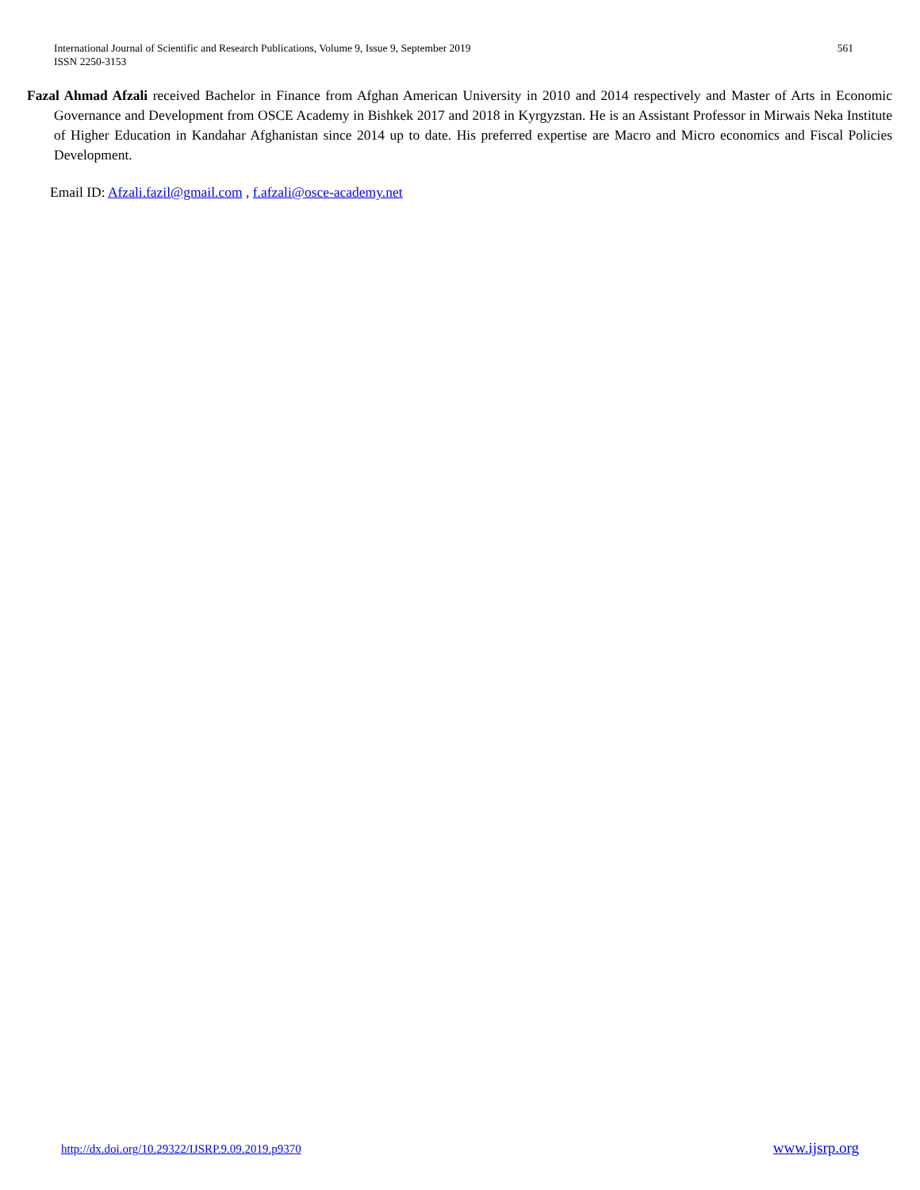International Journal of Scientific and Research Publications, Volume 9, Issue 9, September 2019
ISSN 2250-3153
561
Fazal Ahmad Afzali received Bachelor in Finance from Afghan American University in 2010 and 2014 respectively and Master of Arts in Economic Governance and Development from OSCE Academy in Bishkek 2017 and 2018 in Kyrgyzstan. He is an Assistant Professor in Mirwais Neka Institute of Higher Education in Kandahar Afghanistan since 2014 up to date. His preferred expertise are Macro and Micro economics and Fiscal Policies Development.
Email ID: Afzali.fazil@gmail.com , f.afzali@osce-academy.net
http://dx.doi.org/10.29322/IJSRP.9.09.2019.p9370 www.ijsrp.org